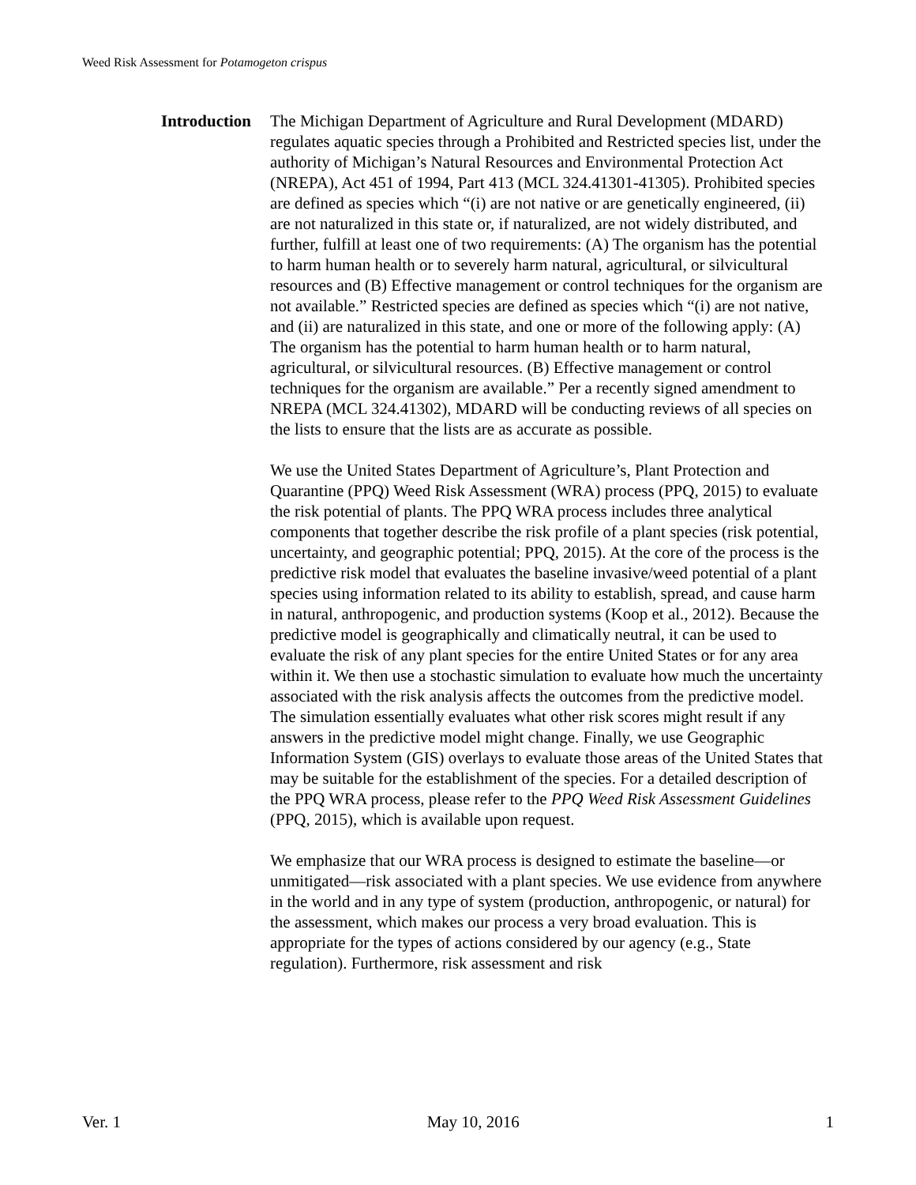Weed Risk Assessment for Potamogeton crispus
Introduction
The Michigan Department of Agriculture and Rural Development (MDARD) regulates aquatic species through a Prohibited and Restricted species list, under the authority of Michigan’s Natural Resources and Environmental Protection Act (NREPA), Act 451 of 1994, Part 413 (MCL 324.41301-41305). Prohibited species are defined as species which “(i) are not native or are genetically engineered, (ii) are not naturalized in this state or, if naturalized, are not widely distributed, and further, fulfill at least one of two requirements: (A) The organism has the potential to harm human health or to severely harm natural, agricultural, or silvicultural resources and (B) Effective management or control techniques for the organism are not available.” Restricted species are defined as species which “(i) are not native, and (ii) are naturalized in this state, and one or more of the following apply: (A) The organism has the potential to harm human health or to harm natural, agricultural, or silvicultural resources. (B) Effective management or control techniques for the organism are available.” Per a recently signed amendment to NREPA (MCL 324.41302), MDARD will be conducting reviews of all species on the lists to ensure that the lists are as accurate as possible.
We use the United States Department of Agriculture’s, Plant Protection and Quarantine (PPQ) Weed Risk Assessment (WRA) process (PPQ, 2015) to evaluate the risk potential of plants. The PPQ WRA process includes three analytical components that together describe the risk profile of a plant species (risk potential, uncertainty, and geographic potential; PPQ, 2015). At the core of the process is the predictive risk model that evaluates the baseline invasive/weed potential of a plant species using information related to its ability to establish, spread, and cause harm in natural, anthropogenic, and production systems (Koop et al., 2012). Because the predictive model is geographically and climatically neutral, it can be used to evaluate the risk of any plant species for the entire United States or for any area within it. We then use a stochastic simulation to evaluate how much the uncertainty associated with the risk analysis affects the outcomes from the predictive model. The simulation essentially evaluates what other risk scores might result if any answers in the predictive model might change. Finally, we use Geographic Information System (GIS) overlays to evaluate those areas of the United States that may be suitable for the establishment of the species. For a detailed description of the PPQ WRA process, please refer to the PPQ Weed Risk Assessment Guidelines (PPQ, 2015), which is available upon request.
We emphasize that our WRA process is designed to estimate the baseline—or unmitigated—risk associated with a plant species. We use evidence from anywhere in the world and in any type of system (production, anthropogenic, or natural) for the assessment, which makes our process a very broad evaluation. This is appropriate for the types of actions considered by our agency (e.g., State regulation). Furthermore, risk assessment and risk
Ver. 1 May 10, 2016 1